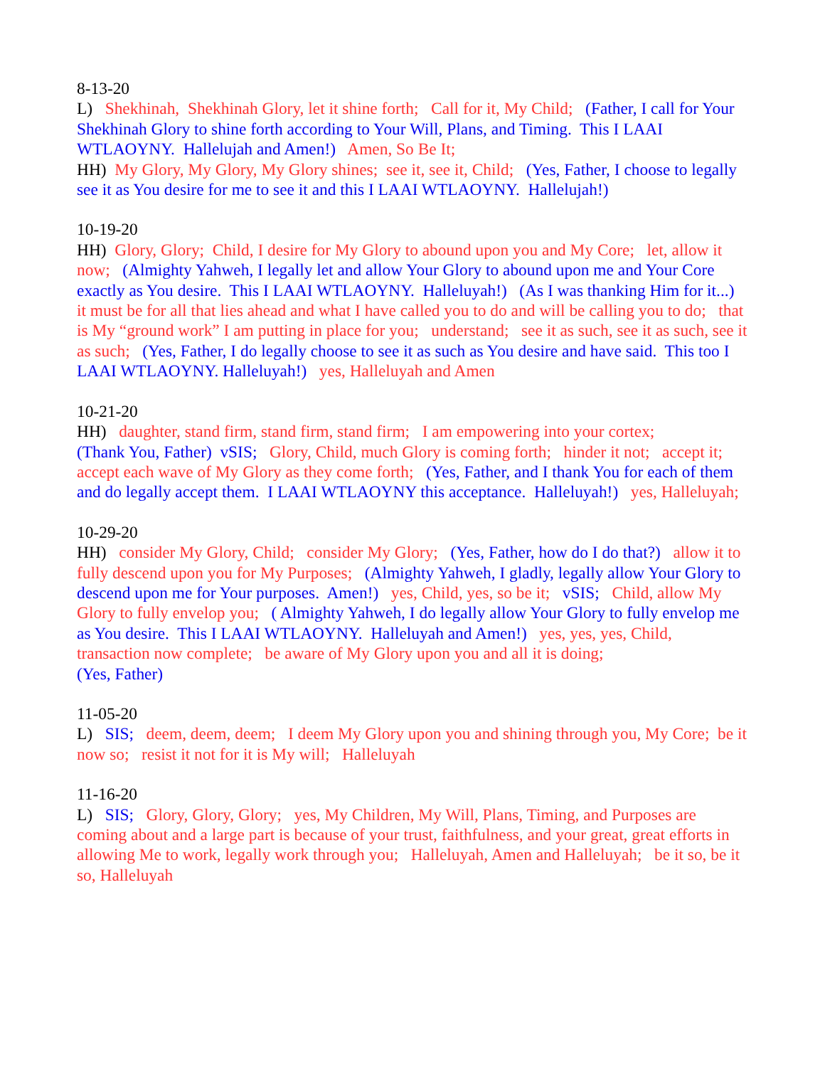8-13-20 L) Shekhinah, Shekhinah Glory, let it shine forth; Call for it, My Child; (Father, I call for Your Shekhinah Glory to shine forth according to Your Will, Plans, and Timing. This I LAAI WTLAOYNY. Hallelujah and Amen!) Amen, So Be It; HH) My Glory, My Glory, My Glory shines; see it, see it, Child; (Yes, Father, I choose to legally see it as You desire for me to see it and this I LAAI WTLAOYNY. Hallelujah!)
10-19-20 HH) Glory, Glory; Child, I desire for My Glory to abound upon you and My Core; let, allow it now; (Almighty Yahweh, I legally let and allow Your Glory to abound upon me and Your Core exactly as You desire. This I LAAI WTLAOYNY. Halleluyah!) (As I was thanking Him for it...) it must be for all that lies ahead and what I have called you to do and will be calling you to do; that is My “ground work” I am putting in place for you; understand; see it as such, see it as such, see it as such; (Yes, Father, I do legally choose to see it as such as You desire and have said. This too I LAAI WTLAOYNY. Halleluyah!) yes, Halleluyah and Amen
10-21-20 HH) daughter, stand firm, stand firm, stand firm; I am empowering into your cortex; (Thank You, Father) vSIS; Glory, Child, much Glory is coming forth; hinder it not; accept it; accept each wave of My Glory as they come forth; (Yes, Father, and I thank You for each of them and do legally accept them. I LAAI WTLAOYNY this acceptance. Halleluyah!) yes, Halleluyah;
10-29-20 HH) consider My Glory, Child; consider My Glory; (Yes, Father, how do I do that?) allow it to fully descend upon you for My Purposes; (Almighty Yahweh, I gladly, legally allow Your Glory to descend upon me for Your purposes. Amen!) yes, Child, yes, so be it; vSIS; Child, allow My Glory to fully envelop you; ( Almighty Yahweh, I do legally allow Your Glory to fully envelop me as You desire. This I LAAI WTLAOYNY. Halleluyah and Amen!) yes, yes, yes, Child, transaction now complete; be aware of My Glory upon you and all it is doing; (Yes, Father)
11-05-20 L) SIS; deem, deem, deem; I deem My Glory upon you and shining through you, My Core; be it now so; resist it not for it is My will; Halleluyah
11-16-20 L) SIS; Glory, Glory, Glory; yes, My Children, My Will, Plans, Timing, and Purposes are coming about and a large part is because of your trust, faithfulness, and your great, great efforts in allowing Me to work, legally work through you; Halleluyah, Amen and Halleluyah; be it so, be it so, Halleluyah